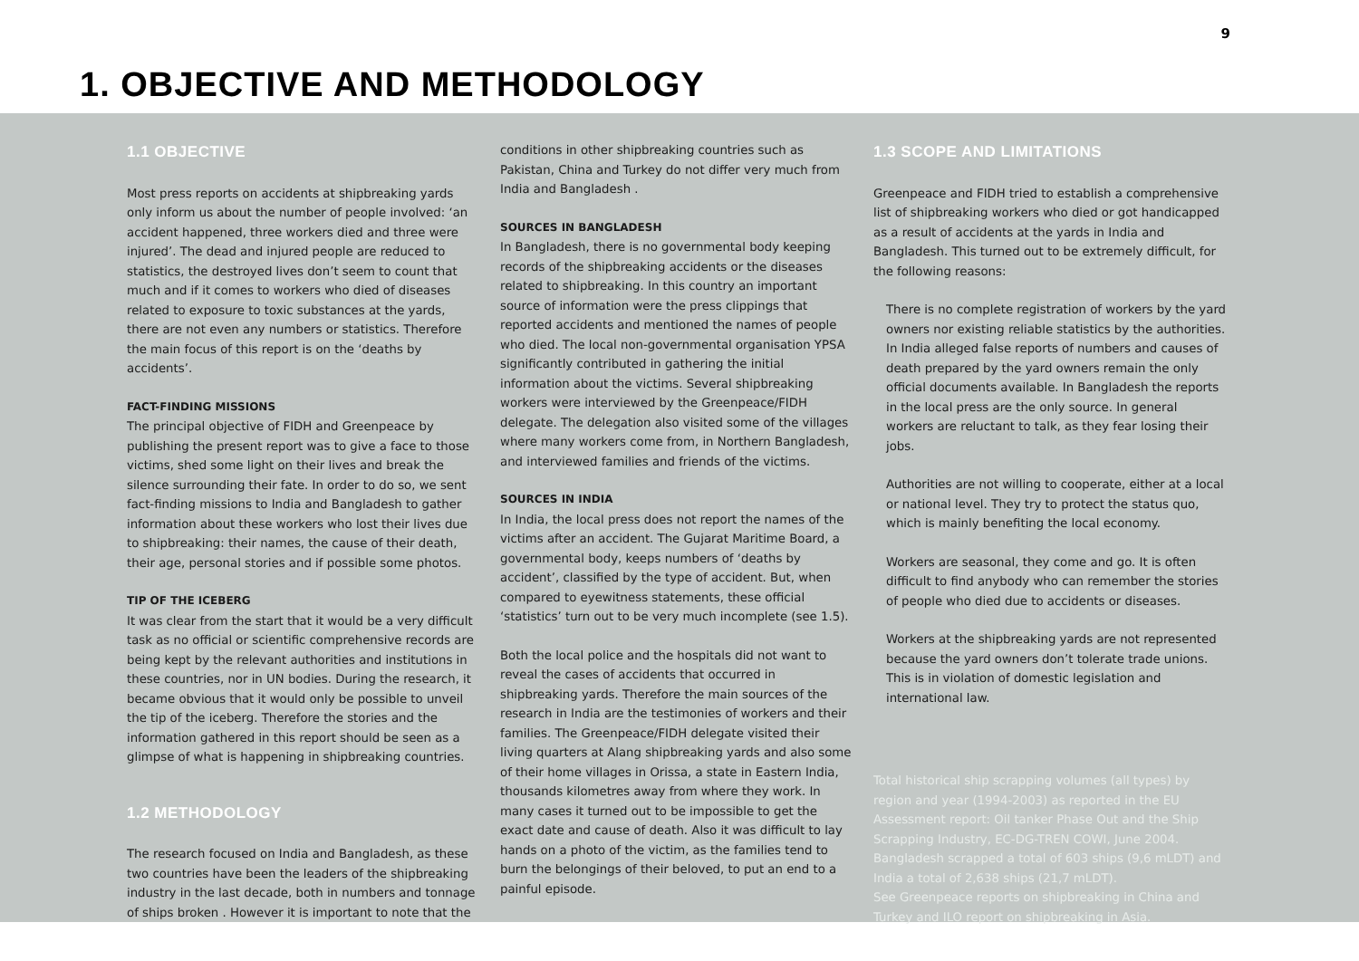9
1. OBJECTIVE AND METHODOLOGY
1.1 OBJECTIVE
Most press reports on accidents at shipbreaking yards only inform us about the number of people involved: ‘an accident happened, three workers died and three were injured’. The dead and injured people are reduced to statistics, the destroyed lives don’t seem to count that much and if it comes to workers who died of diseases related to exposure to toxic substances at the yards, there are not even any numbers or statistics. Therefore the main focus of this report is on the ‘deaths by accidents’.
FACT-FINDING MISSIONS
The principal objective of FIDH and Greenpeace by publishing the present report was to give a face to those victims, shed some light on their lives and break the silence surrounding their fate. In order to do so, we sent fact-finding missions to India and Bangladesh to gather information about these workers who lost their lives due to shipbreaking: their names, the cause of their death, their age, personal stories and if possible some photos.
TIP OF THE ICEBERG
It was clear from the start that it would be a very difficult task as no official or scientific comprehensive records are being kept by the relevant authorities and institutions in these countries, nor in UN bodies. During the research, it became obvious that it would only be possible to unveil the tip of the iceberg. Therefore the stories and the information gathered in this report should be seen as a glimpse of what is happening in shipbreaking countries.
1.2 METHODOLOGY
The research focused on India and Bangladesh, as these two countries have been the leaders of the shipbreaking industry in the last decade, both in numbers and tonnage of ships broken . However it is important to note that the
conditions in other shipbreaking countries such as Pakistan, China and Turkey do not differ very much from India and Bangladesh .
SOURCES IN BANGLADESH
In Bangladesh, there is no governmental body keeping records of the shipbreaking accidents or the diseases related to shipbreaking. In this country an important source of information were the press clippings that reported accidents and mentioned the names of people who died. The local non-governmental organisation YPSA significantly contributed in gathering the initial information about the victims. Several shipbreaking workers were interviewed by the Greenpeace/FIDH delegate. The delegation also visited some of the villages where many workers come from, in Northern Bangladesh, and interviewed families and friends of the victims.
SOURCES IN INDIA
In India, the local press does not report the names of the victims after an accident. The Gujarat Maritime Board, a governmental body, keeps numbers of ‘deaths by accident’, classified by the type of accident. But, when compared to eyewitness statements, these official ‘statistics’ turn out to be very much incomplete (see 1.5).
Both the local police and the hospitals did not want to reveal the cases of accidents that occurred in shipbreaking yards. Therefore the main sources of the research in India are the testimonies of workers and their families. The Greenpeace/FIDH delegate visited their living quarters at Alang shipbreaking yards and also some of their home villages in Orissa, a state in Eastern India, thousands kilometres away from where they work. In many cases it turned out to be impossible to get the exact date and cause of death. Also it was difficult to lay hands on a photo of the victim, as the families tend to burn the belongings of their beloved, to put an end to a painful episode.
1.3 SCOPE AND LIMITATIONS
Greenpeace and FIDH tried to establish a comprehensive list of shipbreaking workers who died or got handicapped as a result of accidents at the yards in India and Bangladesh. This turned out to be extremely difficult, for the following reasons:
There is no complete registration of workers by the yard owners nor existing reliable statistics by the authorities. In India alleged false reports of numbers and causes of death prepared by the yard owners remain the only official documents available. In Bangladesh the reports in the local press are the only source. In general workers are reluctant to talk, as they fear losing their jobs.
Authorities are not willing to cooperate, either at a local or national level. They try to protect the status quo, which is mainly benefiting the local economy.
Workers are seasonal, they come and go. It is often difficult to find anybody who can remember the stories of people who died due to accidents or diseases.
Workers at the shipbreaking yards are not represented because the yard owners don’t tolerate trade unions. This is in violation of domestic legislation and international law.
Total historical ship scrapping volumes (all types) by region and year (1994-2003) as reported in the EU Assessment report: Oil tanker Phase Out and the Ship Scrapping Industry, EC-DG-TREN COWI, June 2004. Bangladesh scrapped a total of 603 ships (9,6 mLDT) and India a total of 2,638 ships (21,7 mLDT).
See Greenpeace reports on shipbreaking in China and Turkey and ILO report on shipbreaking in Asia.